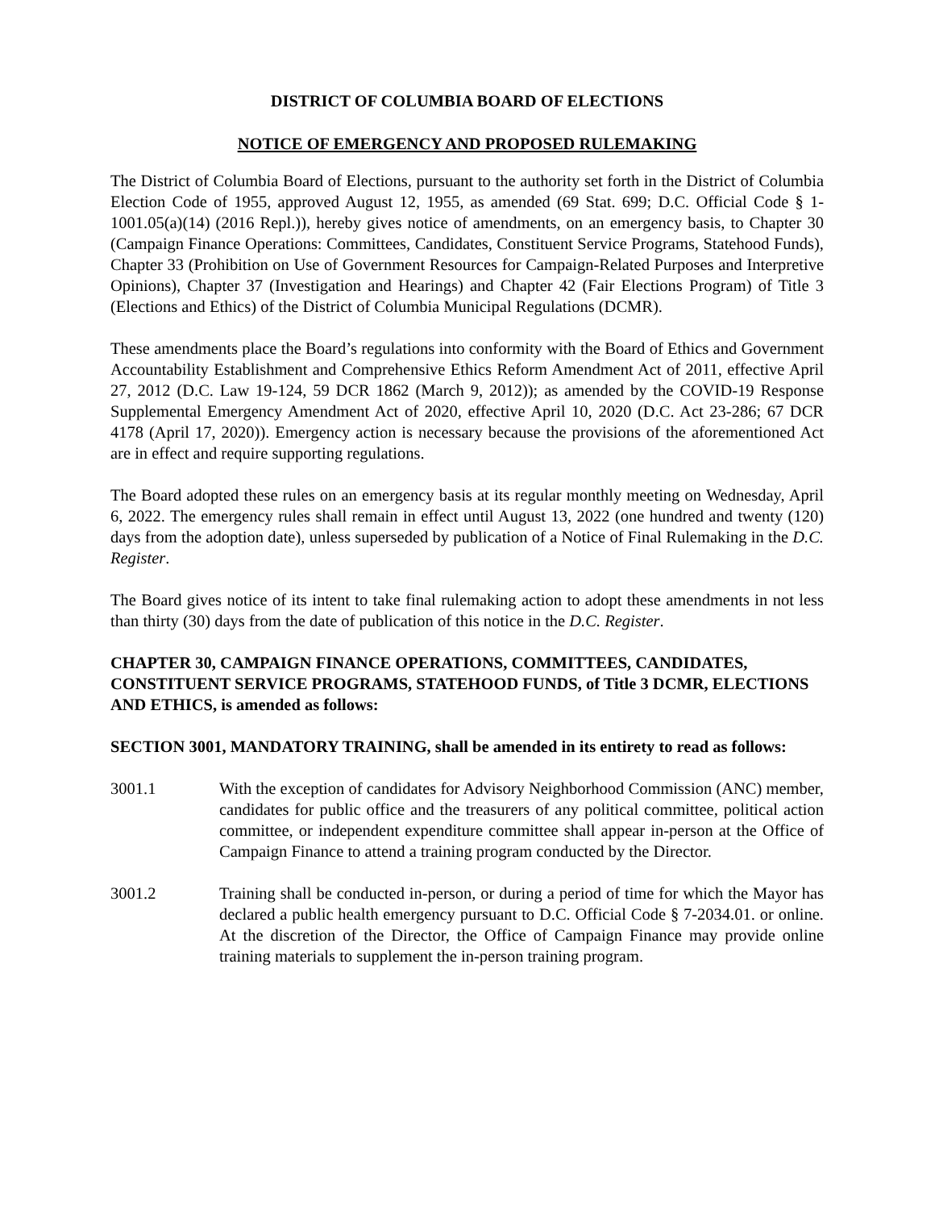DISTRICT OF COLUMBIA BOARD OF ELECTIONS
NOTICE OF EMERGENCY AND PROPOSED RULEMAKING
The District of Columbia Board of Elections, pursuant to the authority set forth in the District of Columbia Election Code of 1955, approved August 12, 1955, as amended (69 Stat. 699; D.C. Official Code § 1-1001.05(a)(14) (2016 Repl.)), hereby gives notice of amendments, on an emergency basis, to Chapter 30 (Campaign Finance Operations: Committees, Candidates, Constituent Service Programs, Statehood Funds), Chapter 33 (Prohibition on Use of Government Resources for Campaign-Related Purposes and Interpretive Opinions), Chapter 37 (Investigation and Hearings) and Chapter 42 (Fair Elections Program) of Title 3 (Elections and Ethics) of the District of Columbia Municipal Regulations (DCMR).
These amendments place the Board’s regulations into conformity with the Board of Ethics and Government Accountability Establishment and Comprehensive Ethics Reform Amendment Act of 2011, effective April 27, 2012 (D.C. Law 19-124, 59 DCR 1862 (March 9, 2012)); as amended by the COVID-19 Response Supplemental Emergency Amendment Act of 2020, effective April 10, 2020 (D.C. Act 23-286; 67 DCR 4178 (April 17, 2020)). Emergency action is necessary because the provisions of the aforementioned Act are in effect and require supporting regulations.
The Board adopted these rules on an emergency basis at its regular monthly meeting on Wednesday, April 6, 2022. The emergency rules shall remain in effect until August 13, 2022 (one hundred and twenty (120) days from the adoption date), unless superseded by publication of a Notice of Final Rulemaking in the D.C. Register.
The Board gives notice of its intent to take final rulemaking action to adopt these amendments in not less than thirty (30) days from the date of publication of this notice in the D.C. Register.
CHAPTER 30, CAMPAIGN FINANCE OPERATIONS, COMMITTEES, CANDIDATES, CONSTITUENT SERVICE PROGRAMS, STATEHOOD FUNDS, of Title 3 DCMR, ELECTIONS AND ETHICS, is amended as follows:
SECTION 3001, MANDATORY TRAINING, shall be amended in its entirety to read as follows:
3001.1 With the exception of candidates for Advisory Neighborhood Commission (ANC) member, candidates for public office and the treasurers of any political committee, political action committee, or independent expenditure committee shall appear in-person at the Office of Campaign Finance to attend a training program conducted by the Director.
3001.2 Training shall be conducted in-person, or during a period of time for which the Mayor has declared a public health emergency pursuant to D.C. Official Code § 7-2034.01. or online. At the discretion of the Director, the Office of Campaign Finance may provide online training materials to supplement the in-person training program.